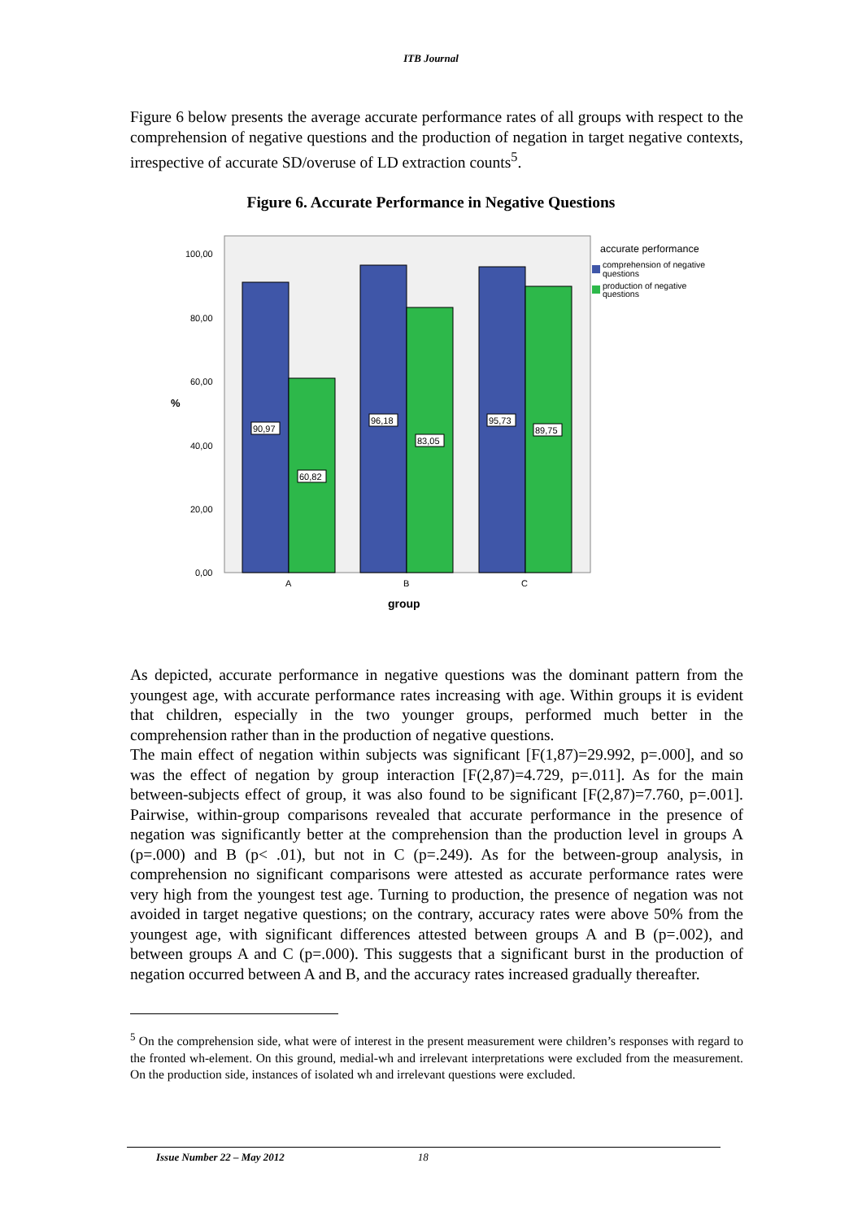ITB Journal
Figure 6 below presents the average accurate performance rates of all groups with respect to the comprehension of negative questions and the production of negation in target negative contexts, irrespective of accurate SD/overuse of LD extraction counts<sup>5</sup>.
Figure 6. Accurate Performance in Negative Questions
90,97
60,82
96,18
83,05
95,73
89,75
100,00
80,00
60,00
40,00
20,00
0,00
A
B
C
group
%
accurate performance
comprehension of negative
questions
production of negative
questions
As depicted, accurate performance in negative questions was the dominant pattern from the youngest age, with accurate performance rates increasing with age. Within groups it is evident that children, especially in the two younger groups, performed much better in the comprehension rather than in the production of negative questions.
The main effect of negation within subjects was significant [F(1,87)=29.992, p=.000], and so was the effect of negation by group interaction [F(2,87)=4.729, p=.011]. As for the main between-subjects effect of group, it was also found to be significant [F(2,87)=7.760, p=.001]. Pairwise, within-group comparisons revealed that accurate performance in the presence of negation was significantly better at the comprehension than the production level in groups A (p=.000) and B (p< .01), but not in C (p=.249). As for the between-group analysis, in comprehension no significant comparisons were attested as accurate performance rates were very high from the youngest test age. Turning to production, the presence of negation was not avoided in target negative questions; on the contrary, accuracy rates were above 50% from the youngest age, with significant differences attested between groups A and B (p=.002), and between groups A and C (p=.000). This suggests that a significant burst in the production of negation occurred between A and B, and the accuracy rates increased gradually thereafter.
<sup>5</sup> On the comprehension side, what were of interest in the present measurement were children’s responses with regard to the fronted wh-element. On this ground, medial-wh and irrelevant interpretations were excluded from the measurement. On the production side, instances of isolated wh and irrelevant questions were excluded.
Issue Number 22 – May 2012 18